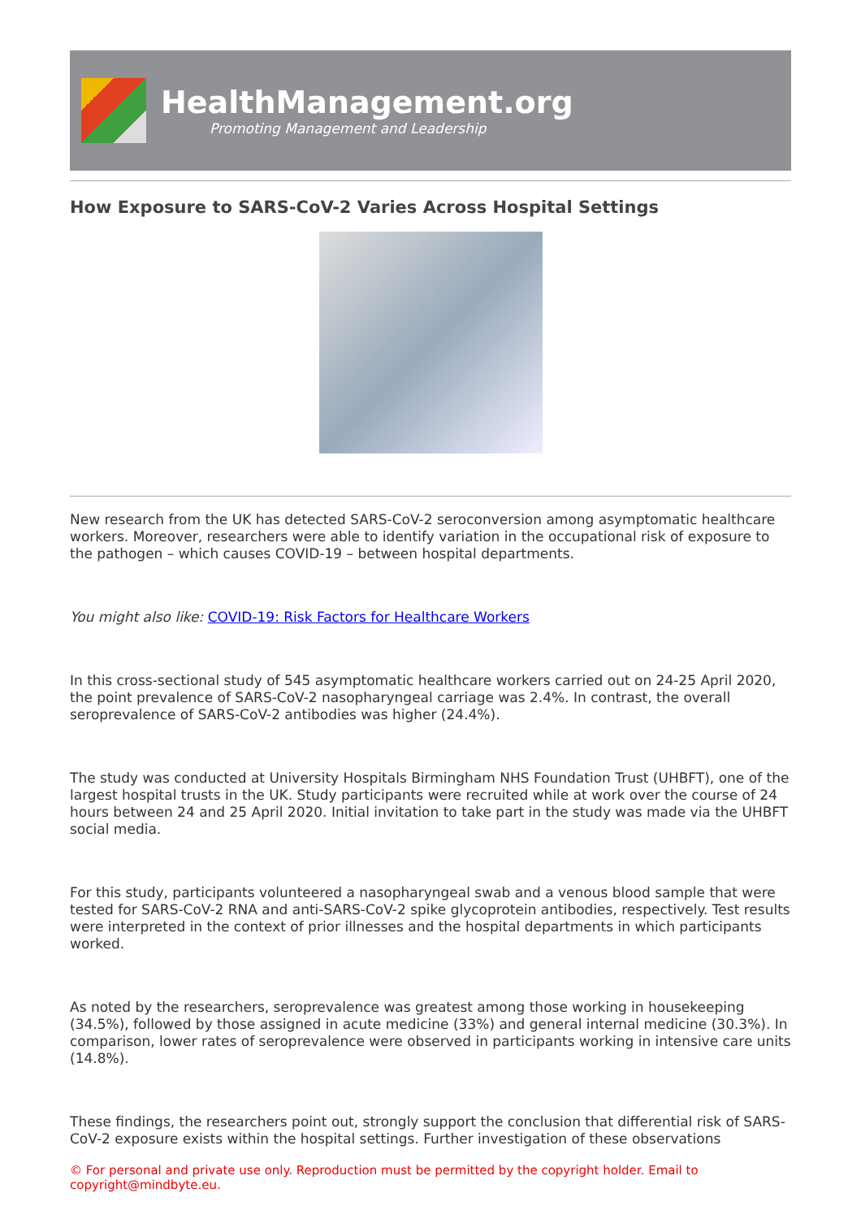HealthManagement.org
Promoting Management and Leadership
How Exposure to SARS-CoV-2 Varies Across Hospital Settings
New research from the UK has detected SARS-CoV-2 seroconversion among asymptomatic healthcare workers. Moreover, researchers were able to identify variation in the occupational risk of exposure to the pathogen – which causes COVID-19 – between hospital departments.
You might also like: COVID-19: Risk Factors for Healthcare Workers
In this cross-sectional study of 545 asymptomatic healthcare workers carried out on 24-25 April 2020, the point prevalence of SARS-CoV-2 nasopharyngeal carriage was 2.4%. In contrast, the overall seroprevalence of SARS-CoV-2 antibodies was higher (24.4%).
The study was conducted at University Hospitals Birmingham NHS Foundation Trust (UHBFT), one of the largest hospital trusts in the UK. Study participants were recruited while at work over the course of 24 hours between 24 and 25 April 2020. Initial invitation to take part in the study was made via the UHBFT social media.
For this study, participants volunteered a nasopharyngeal swab and a venous blood sample that were tested for SARS-CoV-2 RNA and anti-SARS-CoV-2 spike glycoprotein antibodies, respectively. Test results were interpreted in the context of prior illnesses and the hospital departments in which participants worked.
As noted by the researchers, seroprevalence was greatest among those working in housekeeping (34.5%), followed by those assigned in acute medicine (33%) and general internal medicine (30.3%). In comparison, lower rates of seroprevalence were observed in participants working in intensive care units (14.8%).
These findings, the researchers point out, strongly support the conclusion that differential risk of SARS-CoV-2 exposure exists within the hospital settings. Further investigation of these observations
© For personal and private use only. Reproduction must be permitted by the copyright holder. Email to copyright@mindbyte.eu.